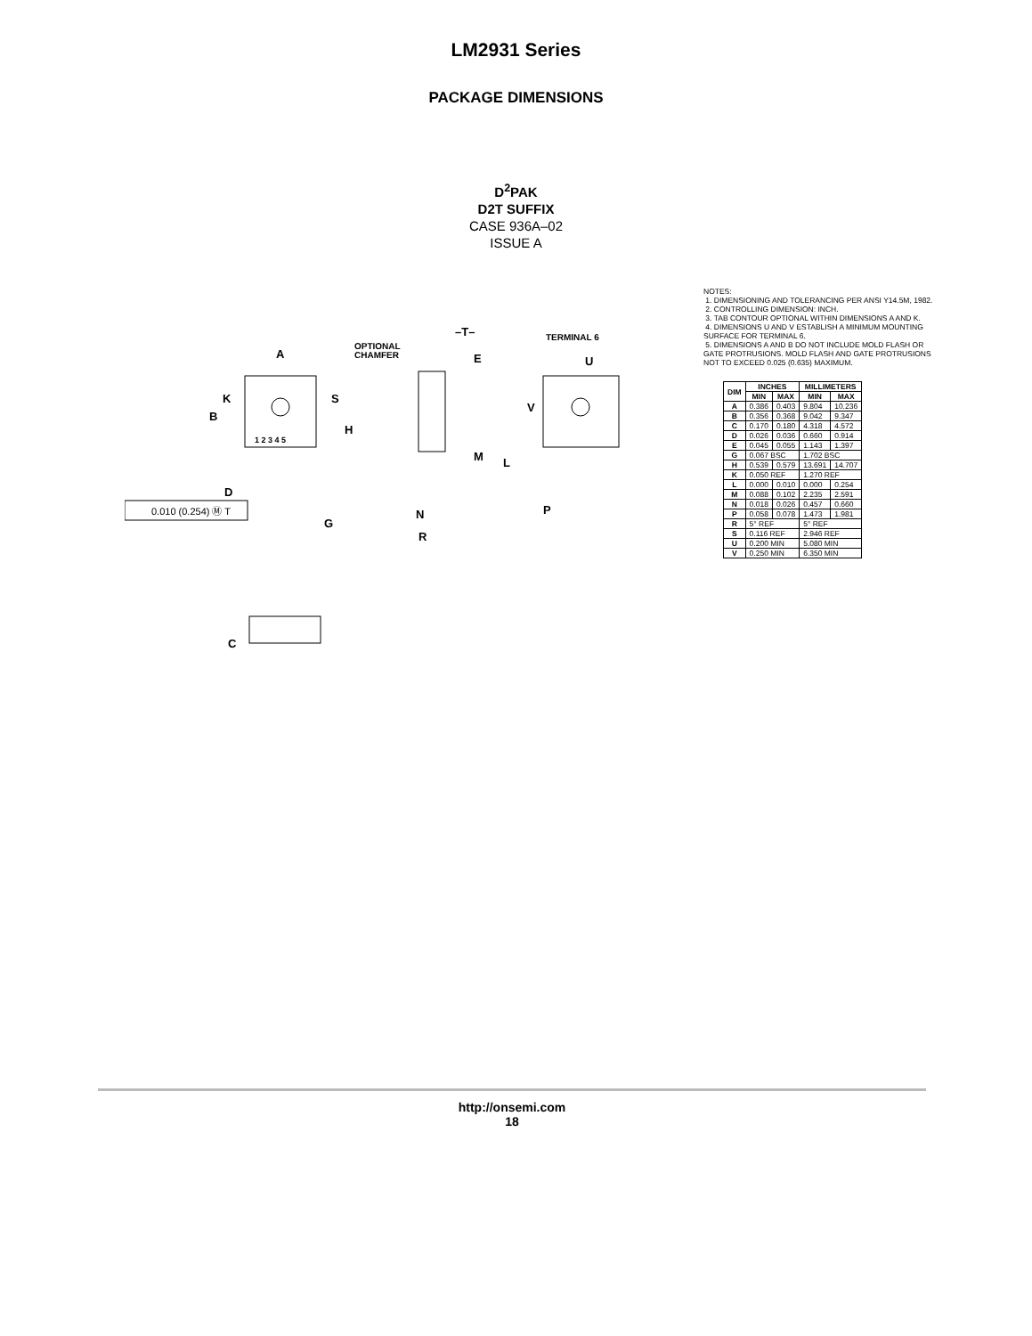LM2931 Series
PACKAGE DIMENSIONS
D<sup>2</sup>PAK
D2T SUFFIX
CASE 936A–02
ISSUE A
A
K
B
S
H
1 2 3 4 5
D
G
OPTIONAL
CHAMFER
–T–
E
M
L
N
P
R
TERMINAL 6
U
V
C
0.010 (0.254) Ⓜ T
NOTES:
1. DIMENSIONING AND TOLERANCING PER ANSI Y14.5M, 1982.
2. CONTROLLING DIMENSION: INCH.
3. TAB CONTOUR OPTIONAL WITHIN DIMENSIONS A AND K.
4. DIMENSIONS U AND V ESTABLISH A MINIMUM MOUNTING SURFACE FOR TERMINAL 6.
5. DIMENSIONS A AND B DO NOT INCLUDE MOLD FLASH OR GATE PROTRUSIONS. MOLD FLASH AND GATE PROTRUSIONS NOT TO EXCEED 0.025 (0.635) MAXIMUM.
| DIM | INCHES | | MILLIMETERS | |
| --- | --- | --- | --- | --- |
| | MIN | MAX | MIN | MAX |
| A | 0.386 | 0.403 | 9.804 | 10.236 |
| B | 0.356 | 0.368 | 9.042 | 9.347 |
| C | 0.170 | 0.180 | 4.318 | 4.572 |
| D | 0.026 | 0.036 | 0.660 | 0.914 |
| E | 0.045 | 0.055 | 1.143 | 1.397 |
| G | 0.067 BSC | | 1.702 BSC | |
| H | 0.539 | 0.579 | 13.691 | 14.707 |
| K | 0.050 REF | | 1.270 REF | |
| L | 0.000 | 0.010 | 0.000 | 0.254 |
| M | 0.088 | 0.102 | 2.235 | 2.591 |
| N | 0.018 | 0.026 | 0.457 | 0.660 |
| P | 0.058 | 0.078 | 1.473 | 1.981 |
| R | 5° REF | | 5° REF | |
| S | 0.116 REF | | 2.946 REF | |
| U | 0.200 MIN | | 5.080 MIN | |
| V | 0.250 MIN | | 6.350 MIN | |
http://onsemi.com
18